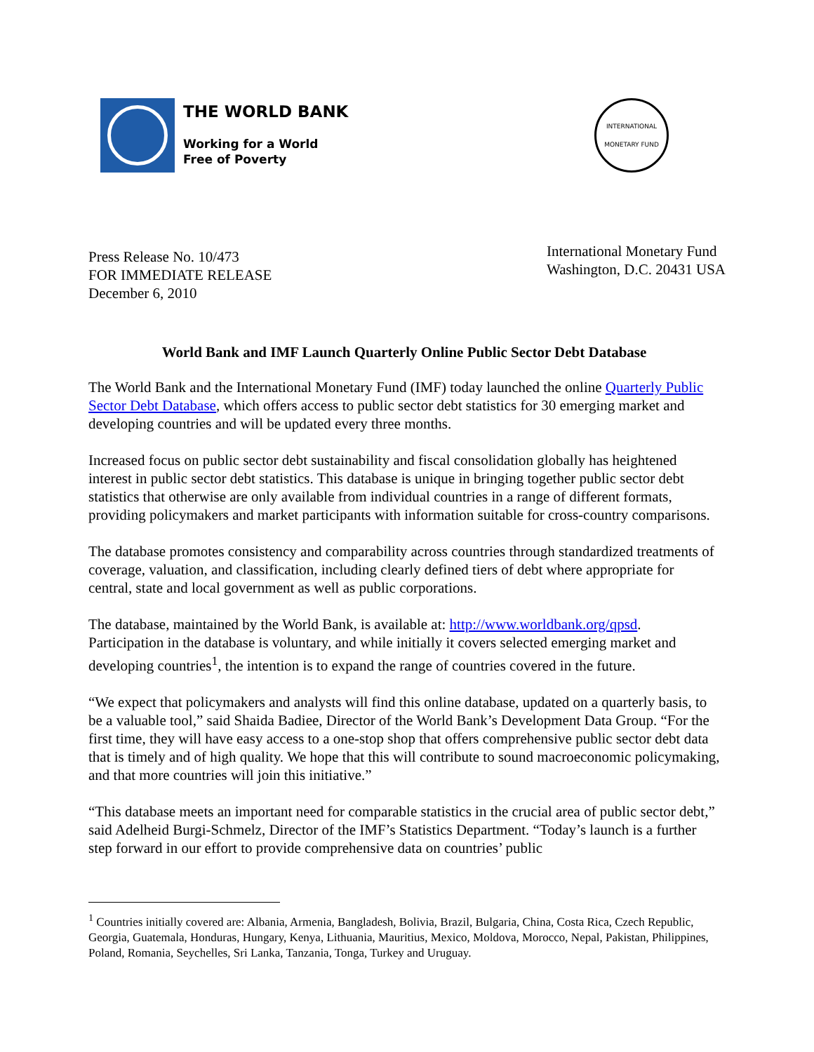THE WORLD BANK
Working for a World
Free of Poverty
INTERNATIONAL
MONETARY FUND
Press Release No. 10/473
FOR IMMEDIATE RELEASE
December 6, 2010
International Monetary Fund
Washington, D.C. 20431 USA
World Bank and IMF Launch Quarterly Online Public Sector Debt Database
The World Bank and the International Monetary Fund (IMF) today launched the online Quarterly Public Sector Debt Database, which offers access to public sector debt statistics for 30 emerging market and developing countries and will be updated every three months.
Increased focus on public sector debt sustainability and fiscal consolidation globally has heightened interest in public sector debt statistics. This database is unique in bringing together public sector debt statistics that otherwise are only available from individual countries in a range of different formats, providing policymakers and market participants with information suitable for cross-country comparisons.
The database promotes consistency and comparability across countries through standardized treatments of coverage, valuation, and classification, including clearly defined tiers of debt where appropriate for central, state and local government as well as public corporations.
The database, maintained by the World Bank, is available at: http://www.worldbank.org/qpsd. Participation in the database is voluntary, and while initially it covers selected emerging market and developing countries<sup>1</sup>, the intention is to expand the range of countries covered in the future.
“We expect that policymakers and analysts will find this online database, updated on a quarterly basis, to be a valuable tool,” said Shaida Badiee, Director of the World Bank’s Development Data Group. “For the first time, they will have easy access to a one-stop shop that offers comprehensive public sector debt data that is timely and of high quality. We hope that this will contribute to sound macroeconomic policymaking, and that more countries will join this initiative.”
“This database meets an important need for comparable statistics in the crucial area of public sector debt,” said Adelheid Burgi-Schmelz, Director of the IMF’s Statistics Department. “Today’s launch is a further step forward in our effort to provide comprehensive data on countries’ public
<sup>1</sup> Countries initially covered are: Albania, Armenia, Bangladesh, Bolivia, Brazil, Bulgaria, China, Costa Rica, Czech Republic, Georgia, Guatemala, Honduras, Hungary, Kenya, Lithuania, Mauritius, Mexico, Moldova, Morocco, Nepal, Pakistan, Philippines, Poland, Romania, Seychelles, Sri Lanka, Tanzania, Tonga, Turkey and Uruguay.